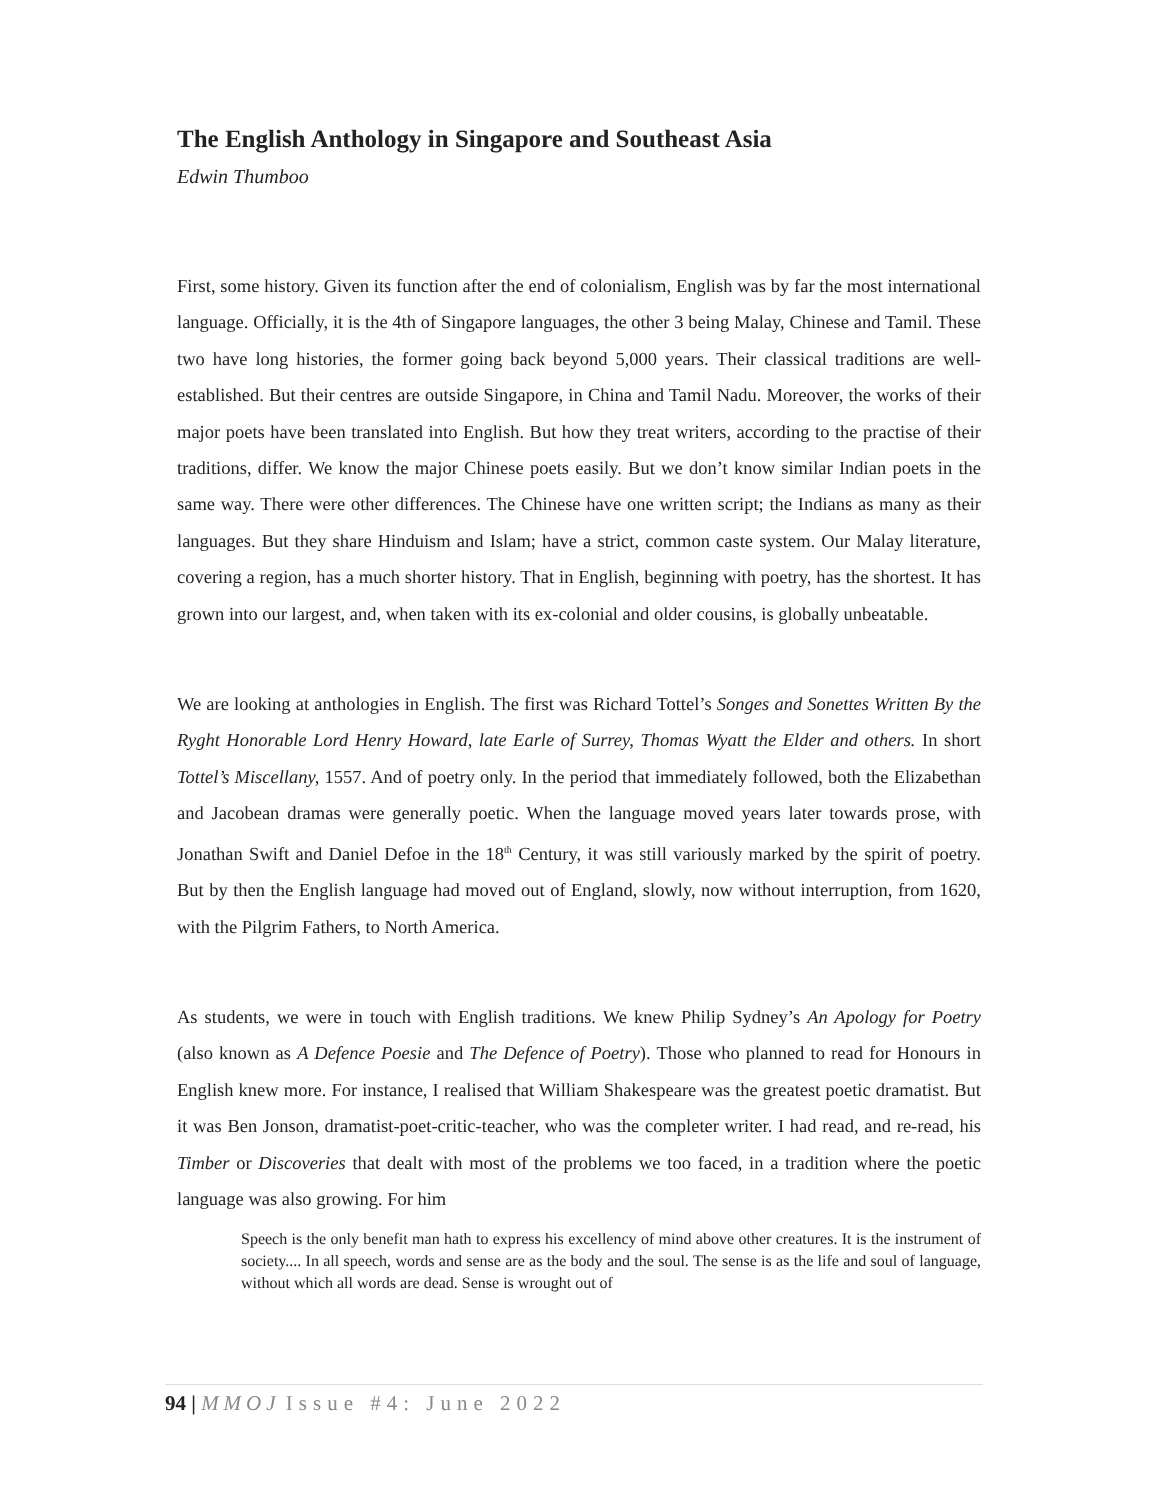The English Anthology in Singapore and Southeast Asia
Edwin Thumboo
First, some history. Given its function after the end of colonialism, English was by far the most international language. Officially, it is the 4th of Singapore languages, the other 3 being Malay, Chinese and Tamil. These two have long histories, the former going back beyond 5,000 years. Their classical traditions are well-established. But their centres are outside Singapore, in China and Tamil Nadu. Moreover, the works of their major poets have been translated into English. But how they treat writers, according to the practise of their traditions, differ. We know the major Chinese poets easily. But we don’t know similar Indian poets in the same way. There were other differences. The Chinese have one written script; the Indians as many as their languages. But they share Hinduism and Islam; have a strict, common caste system. Our Malay literature, covering a region, has a much shorter history. That in English, beginning with poetry, has the shortest. It has grown into our largest, and, when taken with its ex-colonial and older cousins, is globally unbeatable.
We are looking at anthologies in English. The first was Richard Tottel’s Songes and Sonettes Written By the Ryght Honorable Lord Henry Howard, late Earle of Surrey, Thomas Wyatt the Elder and others. In short Tottel’s Miscellany, 1557. And of poetry only. In the period that immediately followed, both the Elizabethan and Jacobean dramas were generally poetic. When the language moved years later towards prose, with Jonathan Swift and Daniel Defoe in the 18<sup>th</sup> Century, it was still variously marked by the spirit of poetry. But by then the English language had moved out of England, slowly, now without interruption, from 1620, with the Pilgrim Fathers, to North America.
As students, we were in touch with English traditions. We knew Philip Sydney’s An Apology for Poetry (also known as A Defence Poesie and The Defence of Poetry). Those who planned to read for Honours in English knew more. For instance, I realised that William Shakespeare was the greatest poetic dramatist. But it was Ben Jonson, dramatist-poet-critic-teacher, who was the completer writer. I had read, and re-read, his Timber or Discoveries that dealt with most of the problems we too faced, in a tradition where the poetic language was also growing. For him
Speech is the only benefit man hath to express his excellency of mind above other creatures. It is the instrument of society.... In all speech, words and sense are as the body and the soul. The sense is as the life and soul of language, without which all words are dead. Sense is wrought out of
94 | MMOJ Issue #4: June 2022